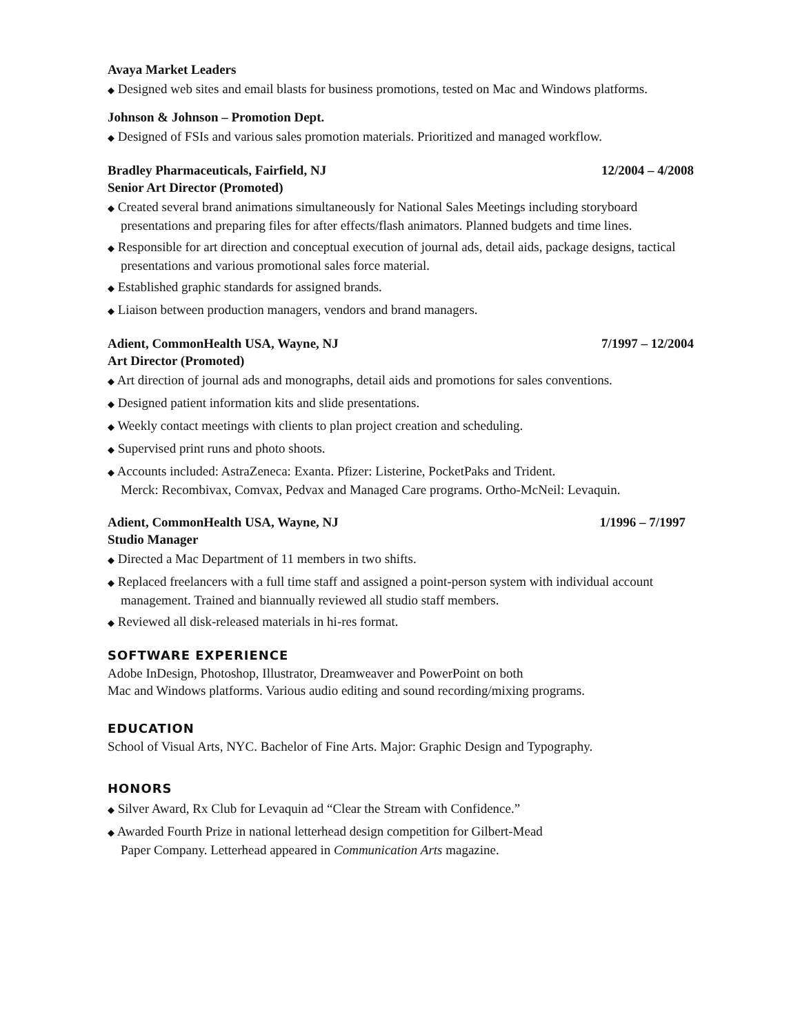Avaya Market Leaders
◆ Designed web sites and email blasts for business promotions, tested on Mac and Windows platforms.
Johnson & Johnson – Promotion Dept.
◆ Designed of FSIs and various sales promotion materials. Prioritized and managed workflow.
Bradley Pharmaceuticals, Fairfield, NJ 12/2004 – 4/2008
Senior Art Director (Promoted)
◆ Created several brand animations simultaneously for National Sales Meetings including storyboard presentations and preparing files for after effects/flash animators. Planned budgets and time lines.
◆ Responsible for art direction and conceptual execution of journal ads, detail aids, package designs, tactical presentations and various promotional sales force material.
◆ Established graphic standards for assigned brands.
◆ Liaison between production managers, vendors and brand managers.
Adient, CommonHealth USA, Wayne, NJ 7/1997 – 12/2004
Art Director (Promoted)
◆ Art direction of journal ads and monographs, detail aids and promotions for sales conventions.
◆ Designed patient information kits and slide presentations.
◆ Weekly contact meetings with clients to plan project creation and scheduling.
◆ Supervised print runs and photo shoots.
◆ Accounts included: AstraZeneca: Exanta. Pfizer: Listerine, PocketPaks and Trident.
Merck: Recombivax, Comvax, Pedvax and Managed Care programs. Ortho-McNeil: Levaquin.
Adient, CommonHealth USA, Wayne, NJ 1/1996 – 7/1997
Studio Manager
◆ Directed a Mac Department of 11 members in two shifts.
◆ Replaced freelancers with a full time staff and assigned a point-person system with individual account management. Trained and biannually reviewed all studio staff members.
◆ Reviewed all disk-released materials in hi-res format.
SOFTWARE EXPERIENCE
Adobe InDesign, Photoshop, Illustrator, Dreamweaver and PowerPoint on both
Mac and Windows platforms. Various audio editing and sound recording/mixing programs.
EDUCATION
School of Visual Arts, NYC. Bachelor of Fine Arts. Major: Graphic Design and Typography.
HONORS
◆ Silver Award, Rx Club for Levaquin ad “Clear the Stream with Confidence.”
◆ Awarded Fourth Prize in national letterhead design competition for Gilbert-Mead
Paper Company. Letterhead appeared in Communication Arts magazine.